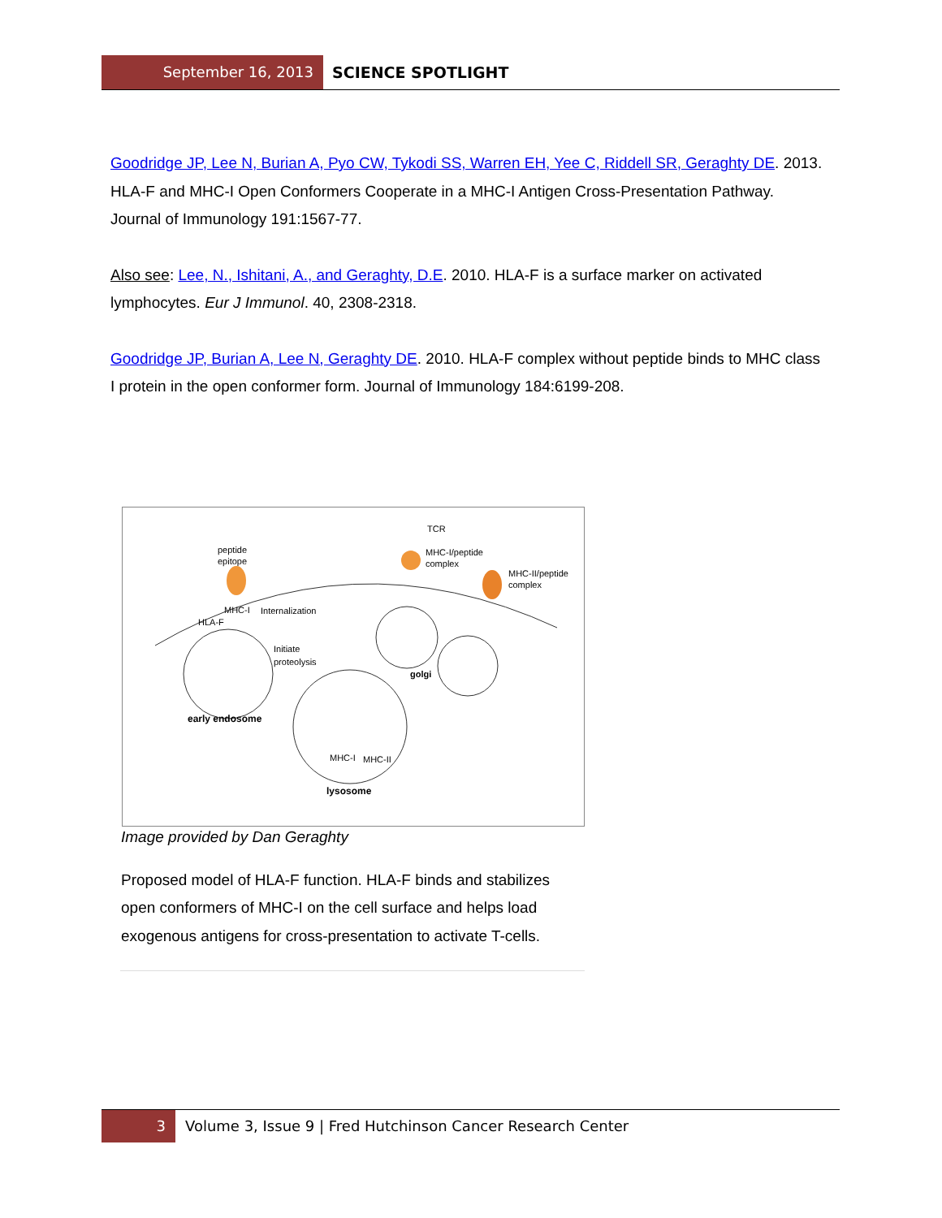September 16, 2013 SCIENCE SPOTLIGHT
Goodridge JP, Lee N, Burian A, Pyo CW, Tykodi SS, Warren EH, Yee C, Riddell SR, Geraghty DE. 2013. HLA-F and MHC-I Open Conformers Cooperate in a MHC-I Antigen Cross-Presentation Pathway. Journal of Immunology 191:1567-77.
Also see: Lee, N., Ishitani, A., and Geraghty, D.E. 2010. HLA-F is a surface marker on activated lymphocytes. Eur J Immunol. 40, 2308-2318.
Goodridge JP, Burian A, Lee N, Geraghty DE. 2010. HLA-F complex without peptide binds to MHC class I protein in the open conformer form. Journal of Immunology 184:6199-208.
peptide
epitope
TCR
MHC-I/peptide
complex
MHC-II/peptide
complex
MHC-I
Internalization
HLA-F
Initiate
proteolysis
golgi
early endosome
MHC-I
MHC-II
lysosome
Image provided by Dan Geraghty
Proposed model of HLA-F function. HLA-F binds and stabilizes open conformers of MHC-I on the cell surface and helps load exogenous antigens for cross-presentation to activate T-cells.
3 Volume 3, Issue 9 | Fred Hutchinson Cancer Research Center